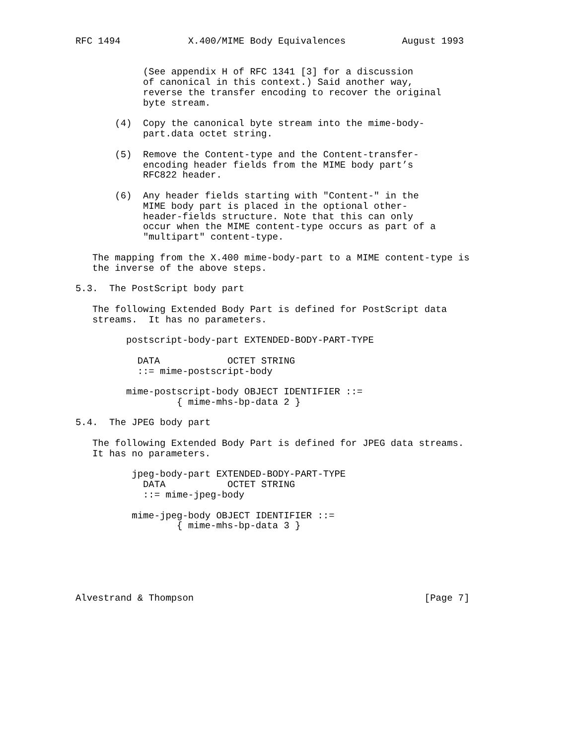RFC 1494            X.400/MIME Body Equivalences          August 1993


            (See appendix H of RFC 1341 [3] for a discussion
            of canonical in this context.) Said another way,
            reverse the transfer encoding to recover the original
            byte stream.

       (4)  Copy the canonical byte stream into the mime-body-
            part.data octet string.

       (5)  Remove the Content-type and the Content-transfer-
            encoding header fields from the MIME body part’s
            RFC822 header.

       (6)  Any header fields starting with "Content-" in the
            MIME body part is placed in the optional other-
            header-fields structure. Note that this can only
            occur when the MIME content-type occurs as part of a
            "multipart" content-type.

   The mapping from the X.400 mime-body-part to a MIME content-type is
   the inverse of the above steps.

5.3.  The PostScript body part

   The following Extended Body Part is defined for PostScript data
   streams.  It has no parameters.

         postscript-body-part EXTENDED-BODY-PART-TYPE

           DATA            OCTET STRING
           ::= mime-postscript-body

         mime-postscript-body OBJECT IDENTIFIER ::=
                  { mime-mhs-bp-data 2 }

5.4.  The JPEG body part

   The following Extended Body Part is defined for JPEG data streams.
   It has no parameters.

          jpeg-body-part EXTENDED-BODY-PART-TYPE
            DATA           OCTET STRING
            ::= mime-jpeg-body

          mime-jpeg-body OBJECT IDENTIFIER ::=
                  { mime-mhs-bp-data 3 }






Alvestrand & Thompson                                         [Page 7]